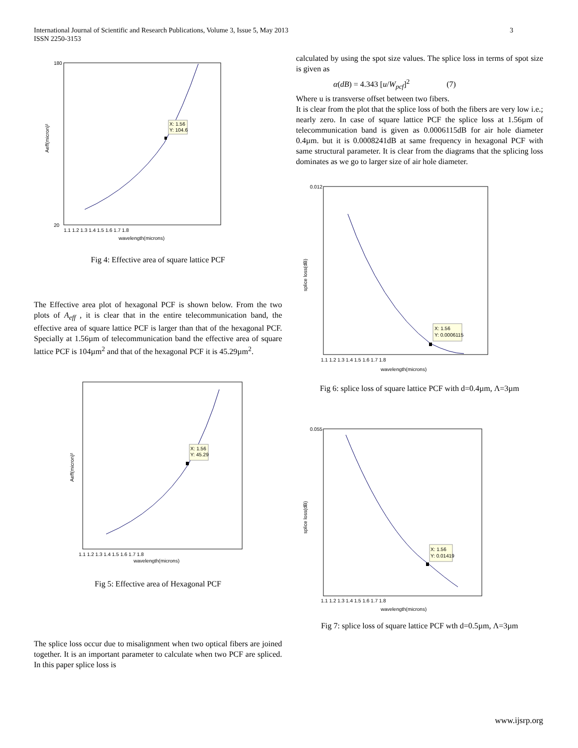International Journal of Scientific and Research Publications, Volume 3, Issue 5, May 2013
ISSN 2250-3153
3
X: 1.56
Y: 104.6
180
20
wavelength(microns)
1.1 1.2 1.3 1.4 1.5 1.6 1.7 1.8
Aeff(micron)²
Fig 4: Effective area of square lattice PCF
The Effective area plot of hexagonal PCF is shown below. From the two plots of A<sub>eff</sub> , it is clear that in the entire telecommunication band, the effective area of square lattice PCF is larger than that of the hexagonal PCF. Specially at 1.56µm of telecommunication band the effective area of square lattice PCF is 104µm<sup>2</sup> and that of the hexagonal PCF it is 45.29µm<sup>2</sup>.
X: 1.56
Y: 45.29
1.1 1.2 1.3 1.4 1.5 1.6 1.7 1.8
wavelength(microns)
Aeff(micron)²
Fig 5: Effective area of Hexagonal PCF
The splice loss occur due to misalignment when two optical fibers are joined together. It is an important parameter to calculate when two PCF are spliced. In this paper splice loss is
calculated by using the spot size values. The splice loss in terms of spot size is given as
α(dB) = 4.343 [u/W<sub>pcf</sub>]<sup>2</sup> (7)
Where u is transverse offset between two fibers.
It is clear from the plot that the splice loss of both the fibers are very low i.e.; nearly zero. In case of square lattice PCF the splice loss at 1.56µm of telecommunication band is given as 0.0006115dB for air hole diameter 0.4µm. but it is 0.0008241dB at same frequency in hexagonal PCF with same structural parameter. It is clear from the diagrams that the splicing loss dominates as we go to larger size of air hole diameter.
X: 1.56
Y: 0.0006115
0.012
1.1 1.2 1.3 1.4 1.5 1.6 1.7 1.8
wavelength(microns)
splice loss(dB)
Fig 6: splice loss of square lattice PCF with d=0.4µm, Λ=3µm
X: 1.56
Y: 0.01419
0.055
1.1 1.2 1.3 1.4 1.5 1.6 1.7 1.8
wavelength(microns)
splice loss(dB)
Fig 7: splice loss of square lattice PCF wth d=0.5µm, Λ=3µm
www.ijsrp.org